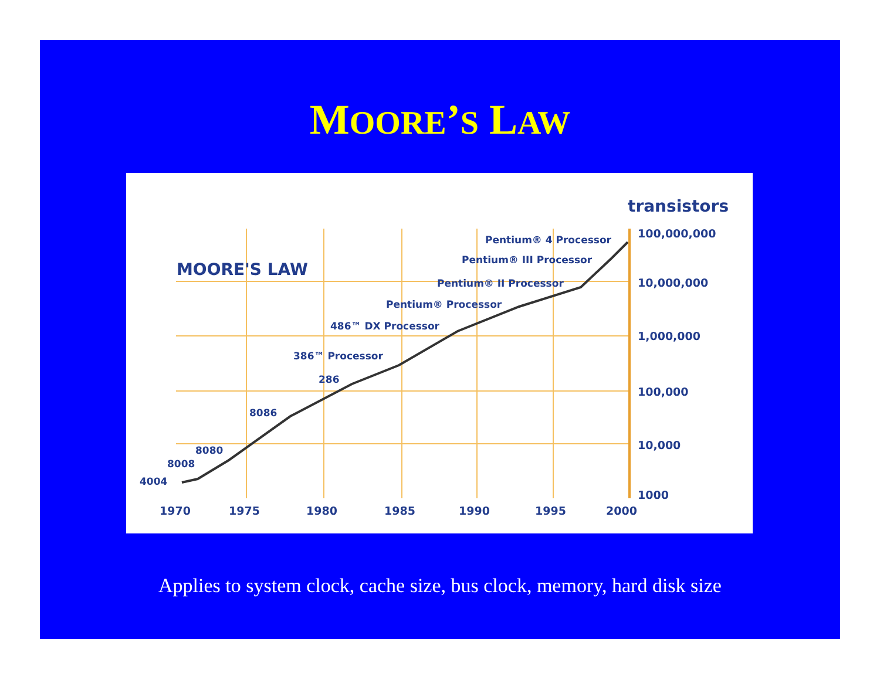MOORE’S LAW
transistors
MOORE'S LAW
Pentium® 4 Processor
Pentium® III Processor
Pentium® II Processor
Pentium® Processor
486™ DX Processor
386™ Processor
286
8086
8080
8008
4004
100,000,000
10,000,000
1,000,000
100,000
10,000
1000
1970 1975 1980 1985 1990 1995 2000
Applies to system clock, cache size, bus clock, memory, hard disk size